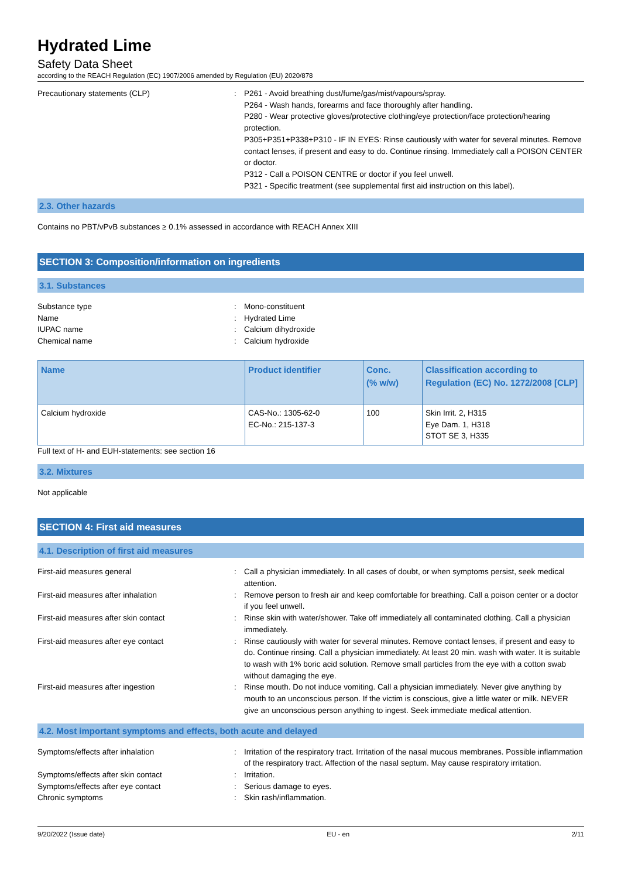Hydrated Lime
Safety Data Sheet
according to the REACH Regulation (EC) 1907/2006 amended by Regulation (EU) 2020/878
Precautionary statements (CLP) : P261 - Avoid breathing dust/fume/gas/mist/vapours/spray.
P264 - Wash hands, forearms and face thoroughly after handling.
P280 - Wear protective gloves/protective clothing/eye protection/face protection/hearing protection.
P305+P351+P338+P310 - IF IN EYES: Rinse cautiously with water for several minutes. Remove contact lenses, if present and easy to do. Continue rinsing. Immediately call a POISON CENTER or doctor.
P312 - Call a POISON CENTRE or doctor if you feel unwell.
P321 - Specific treatment (see supplemental first aid instruction on this label).
2.3. Other hazards
Contains no PBT/vPvB substances ≥ 0.1% assessed in accordance with REACH Annex XIII
SECTION 3: Composition/information on ingredients
3.1. Substances
Substance type : Mono-constituent
Name : Hydrated Lime
IUPAC name : Calcium dihydroxide
Chemical name : Calcium hydroxide
| Name | Product identifier | Conc. (% w/w) | Classification according to Regulation (EC) No. 1272/2008 [CLP] |
| --- | --- | --- | --- |
| Calcium hydroxide | CAS-No.: 1305-62-0 EC-No.: 215-137-3 | 100 | Skin Irrit. 2, H315 Eye Dam. 1, H318 STOT SE 3, H335 |
Full text of H- and EUH-statements: see section 16
3.2. Mixtures
Not applicable
SECTION 4: First aid measures
4.1. Description of first aid measures
First-aid measures general : Call a physician immediately. In all cases of doubt, or when symptoms persist, seek medical attention.
First-aid measures after inhalation : Remove person to fresh air and keep comfortable for breathing. Call a poison center or a doctor if you feel unwell.
First-aid measures after skin contact : Rinse skin with water/shower. Take off immediately all contaminated clothing. Call a physician immediately.
First-aid measures after eye contact : Rinse cautiously with water for several minutes. Remove contact lenses, if present and easy to do. Continue rinsing. Call a physician immediately. At least 20 min. wash with water. It is suitable to wash with 1% boric acid solution. Remove small particles from the eye with a cotton swab without damaging the eye.
First-aid measures after ingestion : Rinse mouth. Do not induce vomiting. Call a physician immediately. Never give anything by mouth to an unconscious person. If the victim is conscious, give a little water or milk. NEVER give an unconscious person anything to ingest. Seek immediate medical attention.
4.2. Most important symptoms and effects, both acute and delayed
Symptoms/effects after inhalation : Irritation of the respiratory tract. Irritation of the nasal mucous membranes. Possible inflammation of the respiratory tract. Affection of the nasal septum. May cause respiratory irritation.
Symptoms/effects after skin contact : Irritation.
Symptoms/effects after eye contact : Serious damage to eyes.
Chronic symptoms : Skin rash/inflammation.
9/20/2022 (Issue date) EU - en 2/11